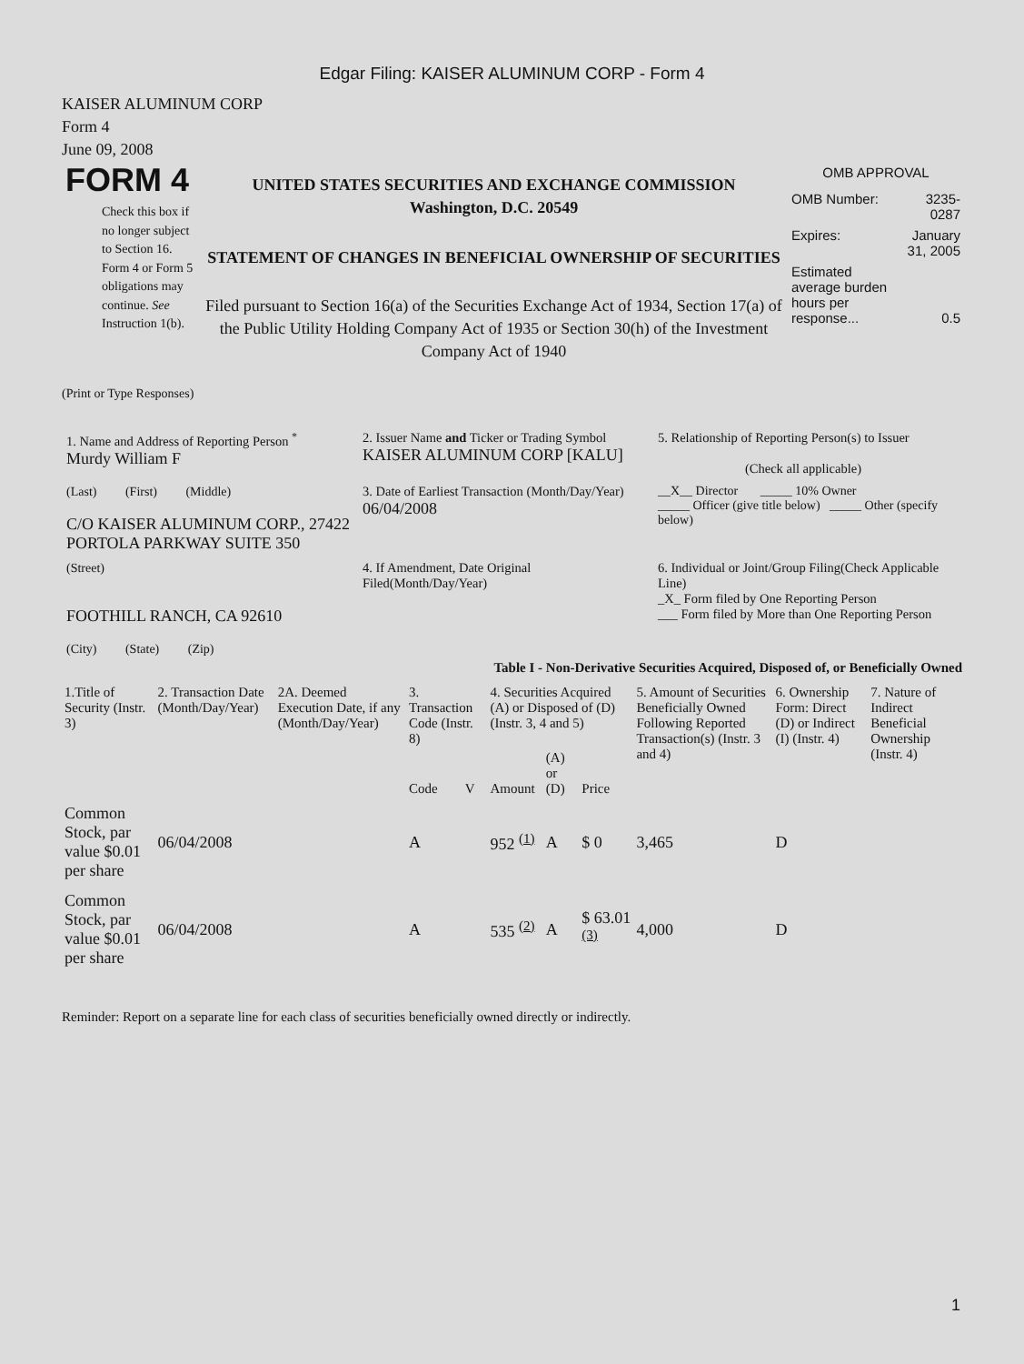Edgar Filing: KAISER ALUMINUM CORP - Form 4
KAISER ALUMINUM CORP
Form 4
June 09, 2008
FORM 4
Check this box if no longer subject to Section 16. Form 4 or Form 5 obligations may continue. See Instruction 1(b).
UNITED STATES SECURITIES AND EXCHANGE COMMISSION
Washington, D.C. 20549
STATEMENT OF CHANGES IN BENEFICIAL OWNERSHIP OF SECURITIES
Filed pursuant to Section 16(a) of the Securities Exchange Act of 1934, Section 17(a) of the Public Utility Holding Company Act of 1935 or Section 30(h) of the Investment Company Act of 1940
OMB APPROVAL
| OMB Number: | 3235-0287 |
| Expires: | January 31, 2005 |
| Estimated average burden hours per response... | 0.5 |
(Print or Type Responses)
1. Name and Address of Reporting Person <sup>*</sup>
Murdy William F
2. Issuer Name and Ticker or Trading Symbol
KAISER ALUMINUM CORP [KALU]
5. Relationship of Reporting Person(s) to Issuer
(Check all applicable)
(Last) (First) (Middle)
C/O KAISER ALUMINUM CORP., 27422 PORTOLA PARKWAY SUITE 350
3. Date of Earliest Transaction (Month/Day/Year)
06/04/2008
__X__ Director _____ 10% Owner
_____ Officer (give title below) _____ Other (specify below)
(Street)
FOOTHILL RANCH, CA 92610
(City) (State) (Zip)
4. If Amendment, Date Original Filed(Month/Day/Year)
6. Individual or Joint/Group Filing(Check Applicable Line)
_X_ Form filed by One Reporting Person
___ Form filed by More than One Reporting Person
Table I - Non-Derivative Securities Acquired, Disposed of, or Beneficially Owned
| 1.Title of Security (Instr. 3) | 2. Transaction Date (Month/Day/Year) | 2A. Deemed Execution Date, if any (Month/Day/Year) | 3. Transaction Code (Instr. 8) | | 4. Securities Acquired (A) or Disposed of (D) (Instr. 3, 4 and 5) | | | 5. Amount of Securities Beneficially Owned Following Reported Transaction(s) (Instr. 3 and 4) | 6. Ownership Form: Direct (D) or Indirect (I) (Instr. 4) | 7. Nature of Indirect Beneficial Ownership (Instr. 4) |
| --- | --- | --- | --- | --- | --- | --- | --- | --- | --- | --- |
| | | | Code | V | Amount | (A) or (D) | Price | | | |
| Common Stock, par value $0.01 per share | 06/04/2008 | | A | | 952 <sup>(1)</sup> | A | $ 0 | 3,465 | D | |
| Common Stock, par value $0.01 per share | 06/04/2008 | | A | | 535 <sup>(2)</sup> | A | $ 63.01 <sup>(3)</sup> | 4,000 | D | |
Reminder: Report on a separate line for each class of securities beneficially owned directly or indirectly.
1